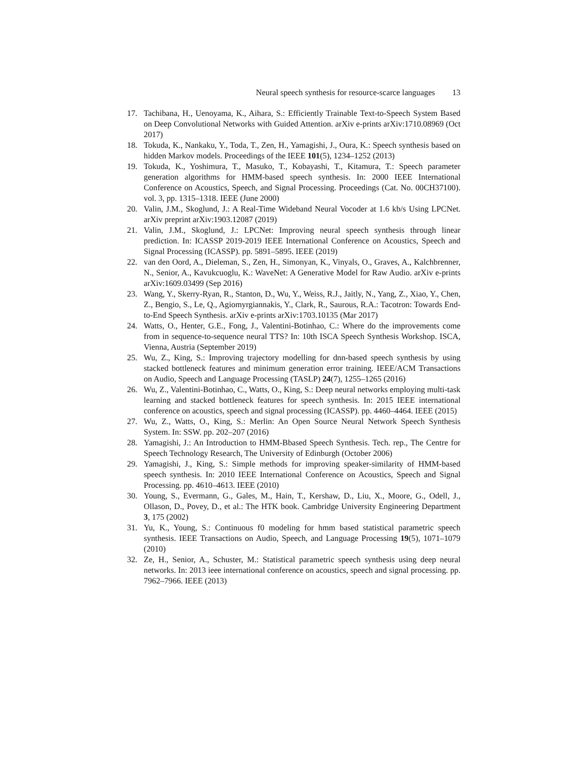Neural speech synthesis for resource-scarce languages 13
17. Tachibana, H., Uenoyama, K., Aihara, S.: Efficiently Trainable Text-to-Speech System Based on Deep Convolutional Networks with Guided Attention. arXiv e-prints arXiv:1710.08969 (Oct 2017)
18. Tokuda, K., Nankaku, Y., Toda, T., Zen, H., Yamagishi, J., Oura, K.: Speech synthesis based on hidden Markov models. Proceedings of the IEEE 101(5), 1234–1252 (2013)
19. Tokuda, K., Yoshimura, T., Masuko, T., Kobayashi, T., Kitamura, T.: Speech parameter generation algorithms for HMM-based speech synthesis. In: 2000 IEEE International Conference on Acoustics, Speech, and Signal Processing. Proceedings (Cat. No. 00CH37100). vol. 3, pp. 1315–1318. IEEE (June 2000)
20. Valin, J.M., Skoglund, J.: A Real-Time Wideband Neural Vocoder at 1.6 kb/s Using LPCNet. arXiv preprint arXiv:1903.12087 (2019)
21. Valin, J.M., Skoglund, J.: LPCNet: Improving neural speech synthesis through linear prediction. In: ICASSP 2019-2019 IEEE International Conference on Acoustics, Speech and Signal Processing (ICASSP). pp. 5891–5895. IEEE (2019)
22. van den Oord, A., Dieleman, S., Zen, H., Simonyan, K., Vinyals, O., Graves, A., Kalchbrenner, N., Senior, A., Kavukcuoglu, K.: WaveNet: A Generative Model for Raw Audio. arXiv e-prints arXiv:1609.03499 (Sep 2016)
23. Wang, Y., Skerry-Ryan, R., Stanton, D., Wu, Y., Weiss, R.J., Jaitly, N., Yang, Z., Xiao, Y., Chen, Z., Bengio, S., Le, Q., Agiomyrgiannakis, Y., Clark, R., Saurous, R.A.: Tacotron: Towards End-to-End Speech Synthesis. arXiv e-prints arXiv:1703.10135 (Mar 2017)
24. Watts, O., Henter, G.E., Fong, J., Valentini-Botinhao, C.: Where do the improvements come from in sequence-to-sequence neural TTS? In: 10th ISCA Speech Synthesis Workshop. ISCA, Vienna, Austria (September 2019)
25. Wu, Z., King, S.: Improving trajectory modelling for dnn-based speech synthesis by using stacked bottleneck features and minimum generation error training. IEEE/ACM Transactions on Audio, Speech and Language Processing (TASLP) 24(7), 1255–1265 (2016)
26. Wu, Z., Valentini-Botinhao, C., Watts, O., King, S.: Deep neural networks employing multi-task learning and stacked bottleneck features for speech synthesis. In: 2015 IEEE international conference on acoustics, speech and signal processing (ICASSP). pp. 4460–4464. IEEE (2015)
27. Wu, Z., Watts, O., King, S.: Merlin: An Open Source Neural Network Speech Synthesis System. In: SSW. pp. 202–207 (2016)
28. Yamagishi, J.: An Introduction to HMM-Bbased Speech Synthesis. Tech. rep., The Centre for Speech Technology Research, The University of Edinburgh (October 2006)
29. Yamagishi, J., King, S.: Simple methods for improving speaker-similarity of HMM-based speech synthesis. In: 2010 IEEE International Conference on Acoustics, Speech and Signal Processing. pp. 4610–4613. IEEE (2010)
30. Young, S., Evermann, G., Gales, M., Hain, T., Kershaw, D., Liu, X., Moore, G., Odell, J., Ollason, D., Povey, D., et al.: The HTK book. Cambridge University Engineering Department 3, 175 (2002)
31. Yu, K., Young, S.: Continuous f0 modeling for hmm based statistical parametric speech synthesis. IEEE Transactions on Audio, Speech, and Language Processing 19(5), 1071–1079 (2010)
32. Ze, H., Senior, A., Schuster, M.: Statistical parametric speech synthesis using deep neural networks. In: 2013 ieee international conference on acoustics, speech and signal processing. pp. 7962–7966. IEEE (2013)